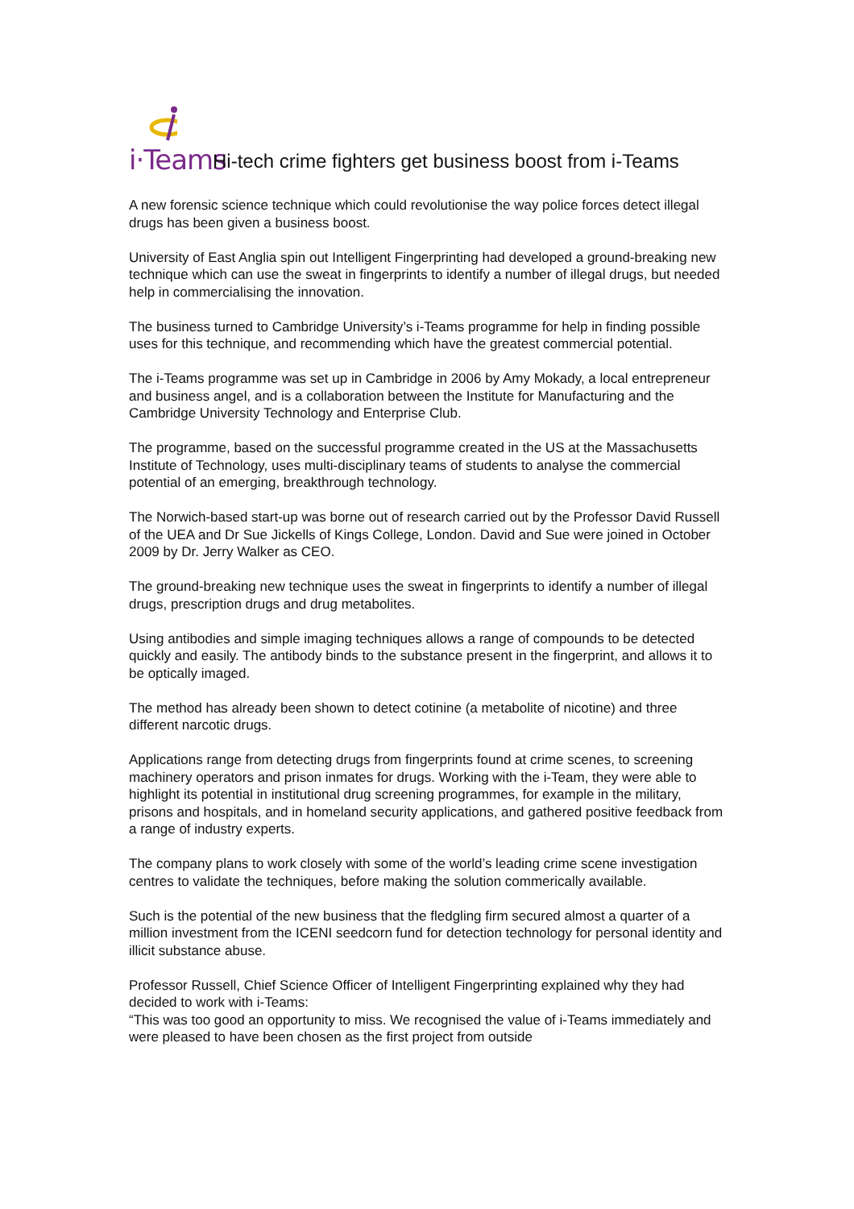i·Teams
Hi-tech crime fighters get business boost from i-Teams
A new forensic science technique which could revolutionise the way police forces detect illegal drugs has been given a business boost.
University of East Anglia spin out Intelligent Fingerprinting had developed a ground-breaking new technique which can use the sweat in fingerprints to identify a number of illegal drugs, but needed help in commercialising the innovation.
The business turned to Cambridge University’s i-Teams programme for help in finding possible uses for this technique, and recommending which have the greatest commercial potential.
The i-Teams programme was set up in Cambridge in 2006 by Amy Mokady, a local entrepreneur and business angel, and is a collaboration between the Institute for Manufacturing and the Cambridge University Technology and Enterprise Club.
The programme, based on the successful programme created in the US at the Massachusetts Institute of Technology, uses multi-disciplinary teams of students to analyse the commercial potential of an emerging, breakthrough technology.
The Norwich-based start-up was borne out of research carried out by the Professor David Russell of the UEA and Dr Sue Jickells of Kings College, London. David and Sue were joined in October 2009 by Dr. Jerry Walker as CEO.
The ground-breaking new technique uses the sweat in fingerprints to identify a number of illegal drugs, prescription drugs and drug metabolites.
Using antibodies and simple imaging techniques allows a range of compounds to be detected quickly and easily. The antibody binds to the substance present in the fingerprint, and allows it to be optically imaged.
The method has already been shown to detect cotinine (a metabolite of nicotine) and three different narcotic drugs.
Applications range from detecting drugs from fingerprints found at crime scenes, to screening machinery operators and prison inmates for drugs. Working with the i-Team, they were able to highlight its potential in institutional drug screening programmes, for example in the military, prisons and hospitals, and in homeland security applications, and gathered positive feedback from a range of industry experts.
The company plans to work closely with some of the world’s leading crime scene investigation centres to validate the techniques, before making the solution commerically available.
Such is the potential of the new business that the fledgling firm secured almost a quarter of a million investment from the ICENI seedcorn fund for detection technology for personal identity and illicit substance abuse.
Professor Russell, Chief Science Officer of Intelligent Fingerprinting explained why they had decided to work with i-Teams:
“This was too good an opportunity to miss. We recognised the value of i-Teams immediately and were pleased to have been chosen as the first project from outside